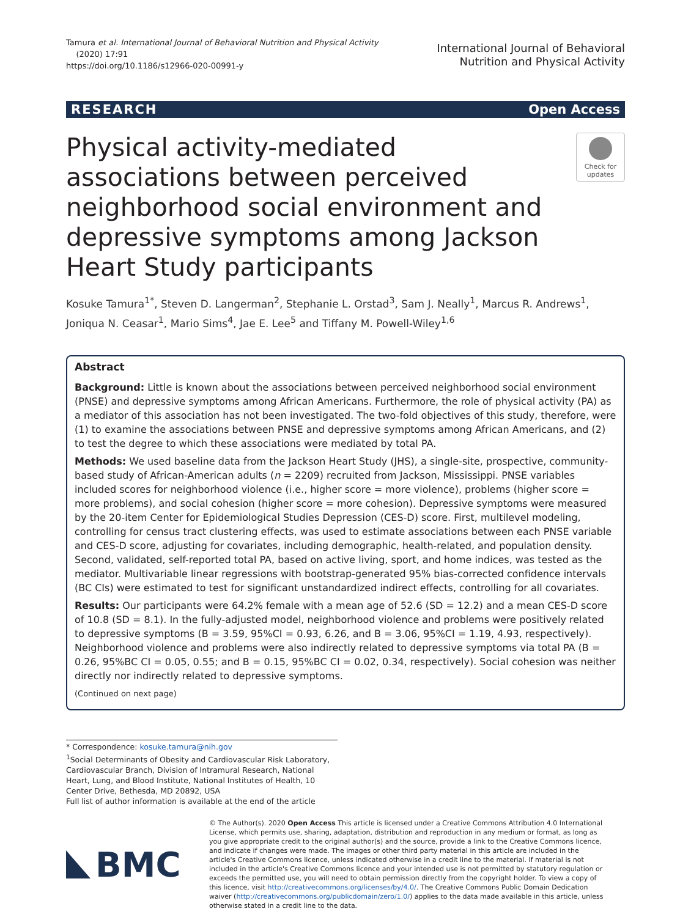Tamura et al. International Journal of Behavioral Nutrition and Physical Activity
(2020) 17:91
https://doi.org/10.1186/s12966-020-00991-y
International Journal of Behavioral
Nutrition and Physical Activity
RESEARCH Open Access
Physical activity-mediated associations between perceived neighborhood social environment and depressive symptoms among Jackson Heart Study participants
Check for updates
Kosuke Tamura<sup>1*</sup>, Steven D. Langerman<sup>2</sup>, Stephanie L. Orstad<sup>3</sup>, Sam J. Neally<sup>1</sup>, Marcus R. Andrews<sup>1</sup>, Joniqua N. Ceasar<sup>1</sup>, Mario Sims<sup>4</sup>, Jae E. Lee<sup>5</sup> and Tiffany M. Powell-Wiley<sup>1,6</sup>
Abstract
Background: Little is known about the associations between perceived neighborhood social environment (PNSE) and depressive symptoms among African Americans. Furthermore, the role of physical activity (PA) as a mediator of this association has not been investigated. The two-fold objectives of this study, therefore, were (1) to examine the associations between PNSE and depressive symptoms among African Americans, and (2) to test the degree to which these associations were mediated by total PA.
Methods: We used baseline data from the Jackson Heart Study (JHS), a single-site, prospective, community-based study of African-American adults (n = 2209) recruited from Jackson, Mississippi. PNSE variables included scores for neighborhood violence (i.e., higher score = more violence), problems (higher score = more problems), and social cohesion (higher score = more cohesion). Depressive symptoms were measured by the 20-item Center for Epidemiological Studies Depression (CES-D) score. First, multilevel modeling, controlling for census tract clustering effects, was used to estimate associations between each PNSE variable and CES-D score, adjusting for covariates, including demographic, health-related, and population density. Second, validated, self-reported total PA, based on active living, sport, and home indices, was tested as the mediator. Multivariable linear regressions with bootstrap-generated 95% bias-corrected confidence intervals (BC CIs) were estimated to test for significant unstandardized indirect effects, controlling for all covariates.
Results: Our participants were 64.2% female with a mean age of 52.6 (SD = 12.2) and a mean CES-D score of 10.8 (SD = 8.1). In the fully-adjusted model, neighborhood violence and problems were positively related to depressive symptoms (B = 3.59, 95%CI = 0.93, 6.26, and B = 3.06, 95%CI = 1.19, 4.93, respectively). Neighborhood violence and problems were also indirectly related to depressive symptoms via total PA (B = 0.26, 95%BC CI = 0.05, 0.55; and B = 0.15, 95%BC CI = 0.02, 0.34, respectively). Social cohesion was neither directly nor indirectly related to depressive symptoms.
(Continued on next page)
* Correspondence: kosuke.tamura@nih.gov
<sup>1</sup> Social Determinants of Obesity and Cardiovascular Risk Laboratory, Cardiovascular Branch, Division of Intramural Research, National Heart, Lung, and Blood Institute, National Institutes of Health, 10 Center Drive, Bethesda, MD 20892, USA
Full list of author information is available at the end of the article
BMC
© The Author(s). 2020 Open Access This article is licensed under a Creative Commons Attribution 4.0 International License, which permits use, sharing, adaptation, distribution and reproduction in any medium or format, as long as you give appropriate credit to the original author(s) and the source, provide a link to the Creative Commons licence, and indicate if changes were made. The images or other third party material in this article are included in the article's Creative Commons licence, unless indicated otherwise in a credit line to the material. If material is not included in the article's Creative Commons licence and your intended use is not permitted by statutory regulation or exceeds the permitted use, you will need to obtain permission directly from the copyright holder. To view a copy of this licence, visit http://creativecommons.org/licenses/by/4.0/. The Creative Commons Public Domain Dedication waiver (http://creativecommons.org/publicdomain/zero/1.0/) applies to the data made available in this article, unless otherwise stated in a credit line to the data.